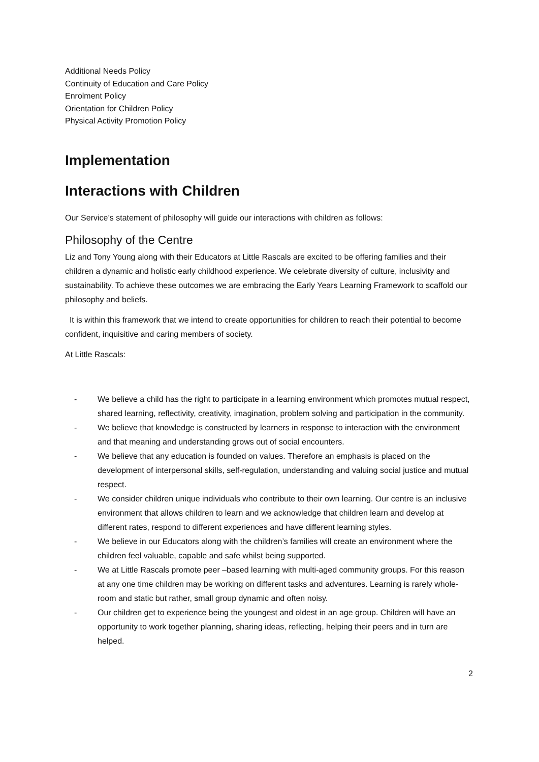Additional Needs Policy
Continuity of Education and Care Policy
Enrolment Policy
Orientation for Children Policy
Physical Activity Promotion Policy
Implementation
Interactions with Children
Our Service’s statement of philosophy will guide our interactions with children as follows:
Philosophy of the Centre
Liz and Tony Young along with their Educators at Little Rascals are excited to be offering families and their children a dynamic and holistic early childhood experience. We celebrate diversity of culture, inclusivity and sustainability. To achieve these outcomes we are embracing the Early Years Learning Framework to scaffold our philosophy and beliefs.
It is within this framework that we intend to create opportunities for children to reach their potential to become confident, inquisitive and caring members of society.
At Little Rascals:
- We believe a child has the right to participate in a learning environment which promotes mutual respect, shared learning, reflectivity, creativity, imagination, problem solving and participation in the community.
- We believe that knowledge is constructed by learners in response to interaction with the environment and that meaning and understanding grows out of social encounters.
- We believe that any education is founded on values. Therefore an emphasis is placed on the development of interpersonal skills, self-regulation, understanding and valuing social justice and mutual respect.
- We consider children unique individuals who contribute to their own learning. Our centre is an inclusive environment that allows children to learn and we acknowledge that children learn and develop at different rates, respond to different experiences and have different learning styles.
- We believe in our Educators along with the children’s families will create an environment where the children feel valuable, capable and safe whilst being supported.
- We at Little Rascals promote peer –based learning with multi-aged community groups. For this reason at any one time children may be working on different tasks and adventures. Learning is rarely whole-room and static but rather, small group dynamic and often noisy.
- Our children get to experience being the youngest and oldest in an age group. Children will have an opportunity to work together planning, sharing ideas, reflecting, helping their peers and in turn are helped.
2